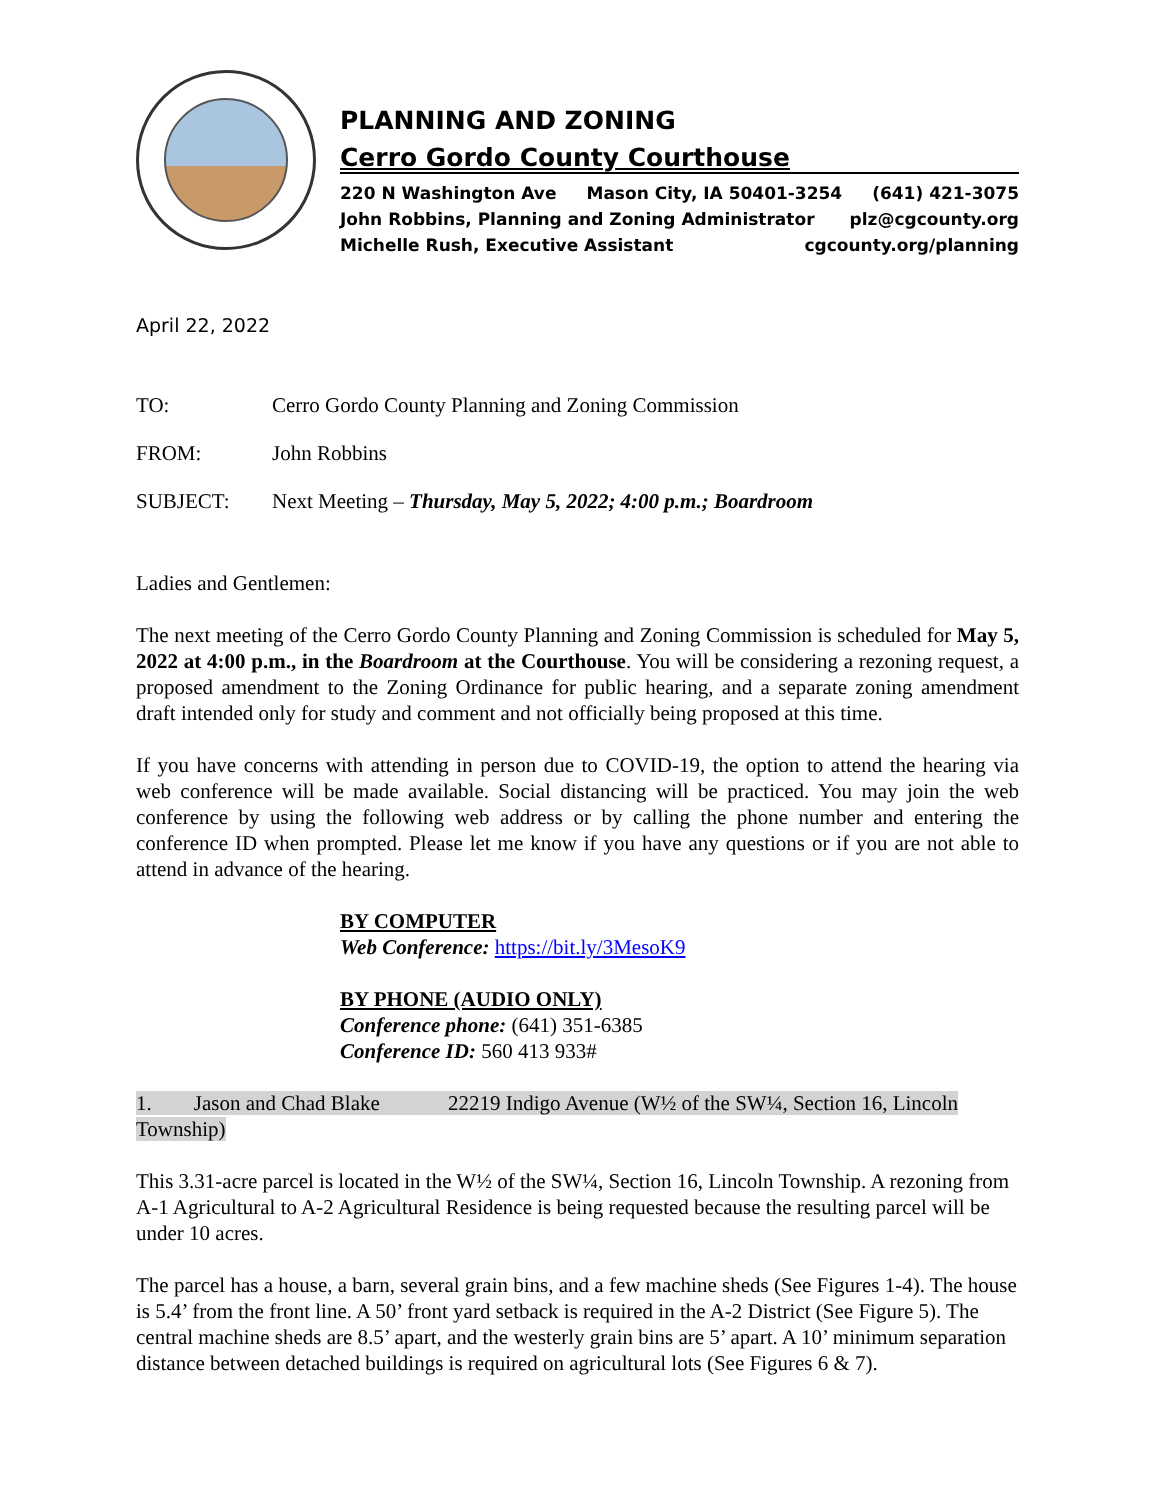PLANNING AND ZONING
Cerro Gordo County Courthouse
220 N Washington Ave Mason City, IA 50401-3254 (641) 421-3075
John Robbins, Planning and Zoning Administrator plz@cgcounty.org
Michelle Rush, Executive Assistant cgcounty.org/planning
April 22, 2022
TO: Cerro Gordo County Planning and Zoning Commission
FROM: John Robbins
SUBJECT: Next Meeting – Thursday, May 5, 2022; 4:00 p.m.; Boardroom
Ladies and Gentlemen:
The next meeting of the Cerro Gordo County Planning and Zoning Commission is scheduled for May 5, 2022 at 4:00 p.m., in the Boardroom at the Courthouse. You will be considering a rezoning request, a proposed amendment to the Zoning Ordinance for public hearing, and a separate zoning amendment draft intended only for study and comment and not officially being proposed at this time.
If you have concerns with attending in person due to COVID-19, the option to attend the hearing via web conference will be made available. Social distancing will be practiced. You may join the web conference by using the following web address or by calling the phone number and entering the conference ID when prompted. Please let me know if you have any questions or if you are not able to attend in advance of the hearing.
BY COMPUTER
Web Conference: https://bit.ly/3MesoK9
BY PHONE (AUDIO ONLY)
Conference phone: (641) 351-6385
Conference ID: 560 413 933#
1. Jason and Chad Blake 22219 Indigo Avenue (W½ of the SW¼, Section 16, Lincoln Township)
This 3.31-acre parcel is located in the W½ of the SW¼, Section 16, Lincoln Township. A rezoning from A-1 Agricultural to A-2 Agricultural Residence is being requested because the resulting parcel will be under 10 acres.
The parcel has a house, a barn, several grain bins, and a few machine sheds (See Figures 1-4). The house is 5.4’ from the front line. A 50’ front yard setback is required in the A-2 District (See Figure 5). The central machine sheds are 8.5’ apart, and the westerly grain bins are 5’ apart. A 10’ minimum separation distance between detached buildings is required on agricultural lots (See Figures 6 & 7).